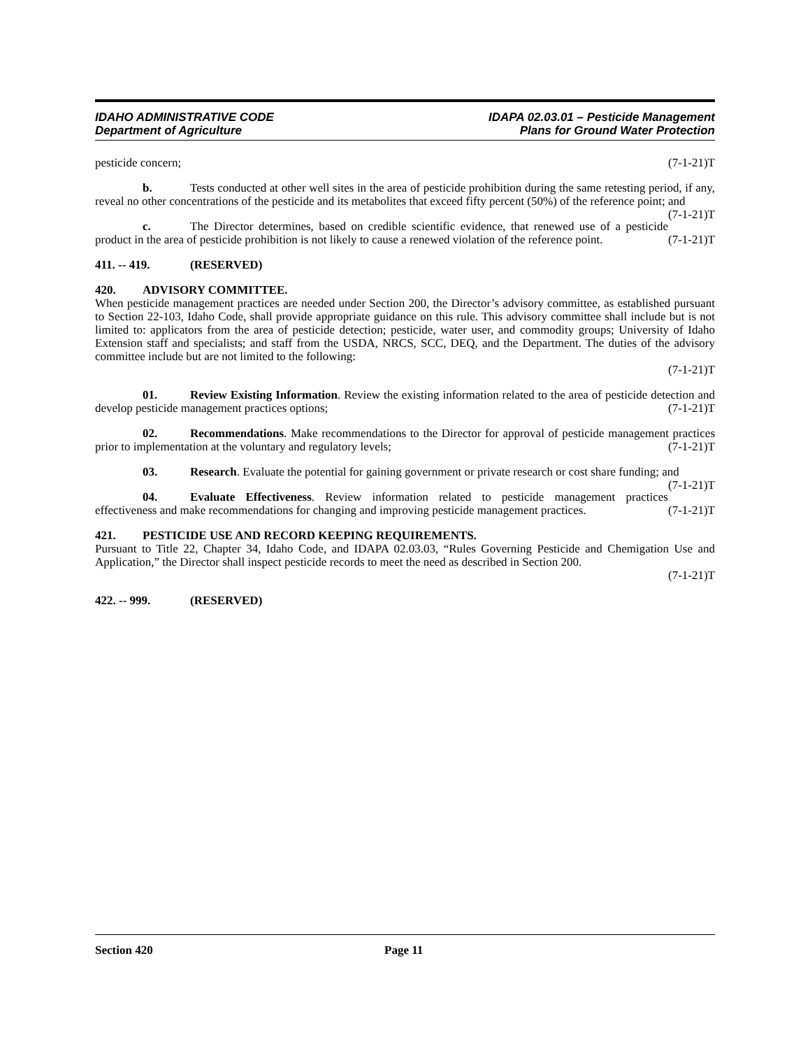IDAHO ADMINISTRATIVE CODE
Department of Agriculture
IDAPA 02.03.01 – Pesticide Management
Plans for Ground Water Protection
pesticide concern; (7-1-21)T
b. Tests conducted at other well sites in the area of pesticide prohibition during the same retesting period, if any, reveal no other concentrations of the pesticide and its metabolites that exceed fifty percent (50%) of the reference point; and (7-1-21)T
c. The Director determines, based on credible scientific evidence, that renewed use of a pesticide product in the area of pesticide prohibition is not likely to cause a renewed violation of the reference point. (7-1-21)T
411. -- 419. (RESERVED)
420. ADVISORY COMMITTEE.
When pesticide management practices are needed under Section 200, the Director’s advisory committee, as established pursuant to Section 22-103, Idaho Code, shall provide appropriate guidance on this rule. This advisory committee shall include but is not limited to: applicators from the area of pesticide detection; pesticide, water user, and commodity groups; University of Idaho Extension staff and specialists; and staff from the USDA, NRCS, SCC, DEQ, and the Department. The duties of the advisory committee include but are not limited to the following:
(7-1-21)T
01. Review Existing Information. Review the existing information related to the area of pesticide detection and develop pesticide management practices options; (7-1-21)T
02. Recommendations. Make recommendations to the Director for approval of pesticide management practices prior to implementation at the voluntary and regulatory levels; (7-1-21)T
03. Research. Evaluate the potential for gaining government or private research or cost share funding; and (7-1-21)T
04. Evaluate Effectiveness. Review information related to pesticide management practices effectiveness and make recommendations for changing and improving pesticide management practices. (7-1-21)T
421. PESTICIDE USE AND RECORD KEEPING REQUIREMENTS.
Pursuant to Title 22, Chapter 34, Idaho Code, and IDAPA 02.03.03, “Rules Governing Pesticide and Chemigation Use and Application,” the Director shall inspect pesticide records to meet the need as described in Section 200.
(7-1-21)T
422. -- 999. (RESERVED)
Section 420 Page 11